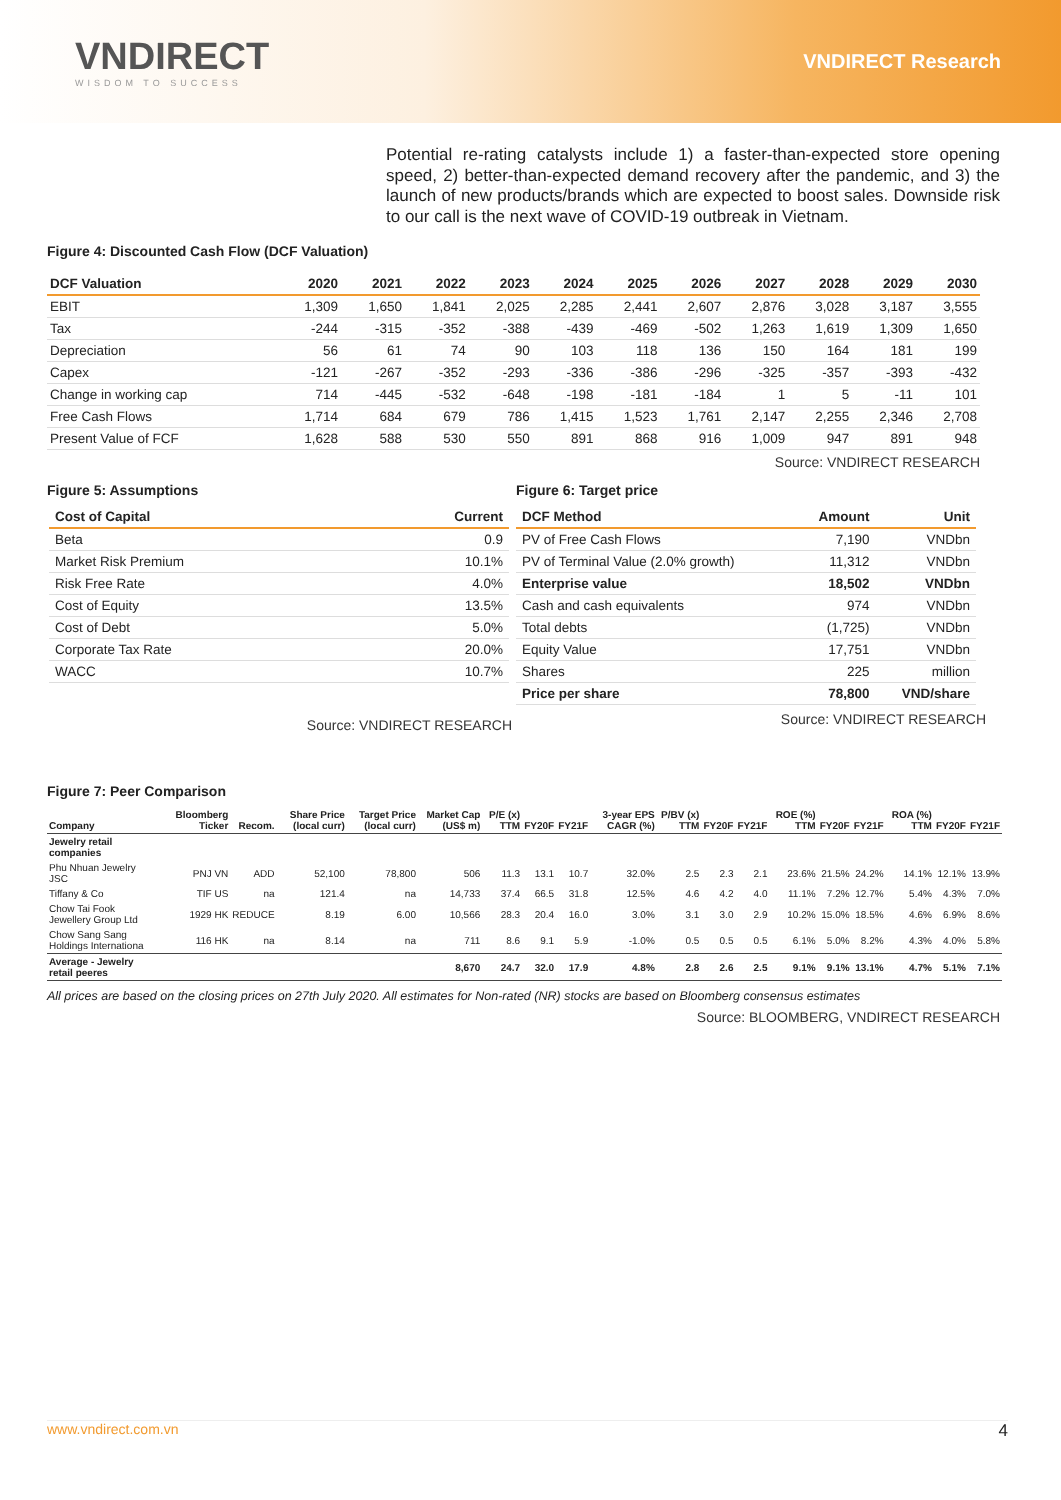VNDIRECT
WISDOM TO SUCCESS
VNDIRECT Research
Potential re-rating catalysts include 1) a faster-than-expected store opening speed, 2) better-than-expected demand recovery after the pandemic, and 3) the launch of new products/brands which are expected to boost sales. Downside risk to our call is the next wave of COVID-19 outbreak in Vietnam.
Figure 4: Discounted Cash Flow (DCF Valuation)
| DCF Valuation | 2020 | 2021 | 2022 | 2023 | 2024 | 2025 | 2026 | 2027 | 2028 | 2029 | 2030 |
| --- | --- | --- | --- | --- | --- | --- | --- | --- | --- | --- | --- |
| EBIT | 1,309 | 1,650 | 1,841 | 2,025 | 2,285 | 2,441 | 2,607 | 2,876 | 3,028 | 3,187 | 3,555 |
| Tax | -244 | -315 | -352 | -388 | -439 | -469 | -502 | 1,263 | 1,619 | 1,309 | 1,650 |
| Depreciation | 56 | 61 | 74 | 90 | 103 | 118 | 136 | 150 | 164 | 181 | 199 |
| Capex | -121 | -267 | -352 | -293 | -336 | -386 | -296 | -325 | -357 | -393 | -432 |
| Change in working cap | 714 | -445 | -532 | -648 | -198 | -181 | -184 | 1 | 5 | -11 | 101 |
| Free Cash Flows | 1,714 | 684 | 679 | 786 | 1,415 | 1,523 | 1,761 | 2,147 | 2,255 | 2,346 | 2,708 |
| Present Value of FCF | 1,628 | 588 | 530 | 550 | 891 | 868 | 916 | 1,009 | 947 | 891 | 948 |
Source: VNDIRECT RESEARCH
Figure 5: Assumptions
| Cost of Capital | Current |
| --- | --- |
| Beta | 0.9 |
| Market Risk Premium | 10.1% |
| Risk Free Rate | 4.0% |
| Cost of Equity | 13.5% |
| Cost of Debt | 5.0% |
| Corporate Tax Rate | 20.0% |
| WACC | 10.7% |
Source: VNDIRECT RESEARCH
Figure 6: Target price
| DCF Method | Amount | Unit |
| --- | --- | --- |
| PV of Free Cash Flows | 7,190 | VNDbn |
| PV of Terminal Value (2.0% growth) | 11,312 | VNDbn |
| Enterprise value | 18,502 | VNDbn |
| Cash and cash equivalents | 974 | VNDbn |
| Total debts | (1,725) | VNDbn |
| Equity Value | 17,751 | VNDbn |
| Shares | 225 | million |
| Price per share | 78,800 | VND/share |
Source: VNDIRECT RESEARCH
Figure 7: Peer Comparison
| Company | Bloomberg Ticker | Recom. | Share Price (local curr) | Target Price (local curr) | Market Cap (US$ m) | P/E (x) TTM | FY20F | FY21F | 3-year EPS CAGR (%) | P/BV (x) TTM | FY20F | FY21F | ROE (%) TTM | FY20F | FY21F | ROA (%) TTM | FY20F | FY21F |
| --- | --- | --- | --- | --- | --- | --- | --- | --- | --- | --- | --- | --- | --- | --- | --- | --- | --- | --- |
| Jewelry retail companies | | | | | | | | | | | | | | | | | | |
| Phu Nhuan Jewelry JSC | PNJ VN | ADD | 52,100 | 78,800 | 506 | 11.3 | 13.1 | 10.7 | 32.0% | 2.5 | 2.3 | 2.1 | 23.6% | 21.5% | 24.2% | 14.1% | 12.1% | 13.9% |
| Tiffany & Co | TIF US | na | 121.4 | na | 14,733 | 37.4 | 66.5 | 31.8 | 12.5% | 4.6 | 4.2 | 4.0 | 11.1% | 7.2% | 12.7% | 5.4% | 4.3% | 7.0% |
| Chow Tai Fook Jewellery Group Ltd | 1929 HK | REDUCE | 8.19 | 6.00 | 10,566 | 28.3 | 20.4 | 16.0 | 3.0% | 3.1 | 3.0 | 2.9 | 10.2% | 15.0% | 18.5% | 4.6% | 6.9% | 8.6% |
| Chow Sang Sang Holdings Internationa | 116 HK | na | 8.14 | na | 711 | 8.6 | 9.1 | 5.9 | -1.0% | 0.5 | 0.5 | 0.5 | 6.1% | 5.0% | 8.2% | 4.3% | 4.0% | 5.8% |
| Average - Jewelry retail peeres | | | | | 8,670 | 24.7 | 32.0 | 17.9 | 4.8% | 2.8 | 2.6 | 2.5 | 9.1% | 9.1% | 13.1% | 4.7% | 5.1% | 7.1% |
All prices are based on the closing prices on 27th July 2020. All estimates for Non-rated (NR) stocks are based on Bloomberg consensus estimates
Source: BLOOMBERG, VNDIRECT RESEARCH
www.vndirect.com.vn 4